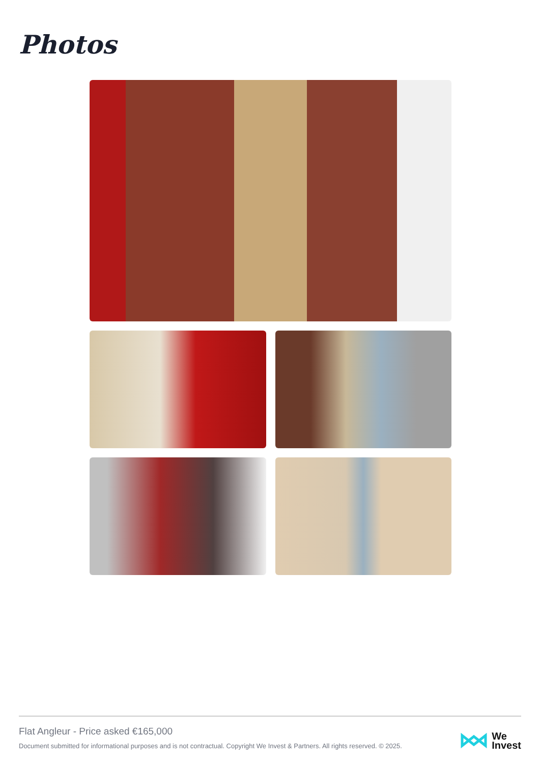Photos
Flat Angleur - Price asked €165,000
Document submitted for informational purposes and is not contractual. Copyright We Invest & Partners. All rights reserved. © 2025.
We
Invest